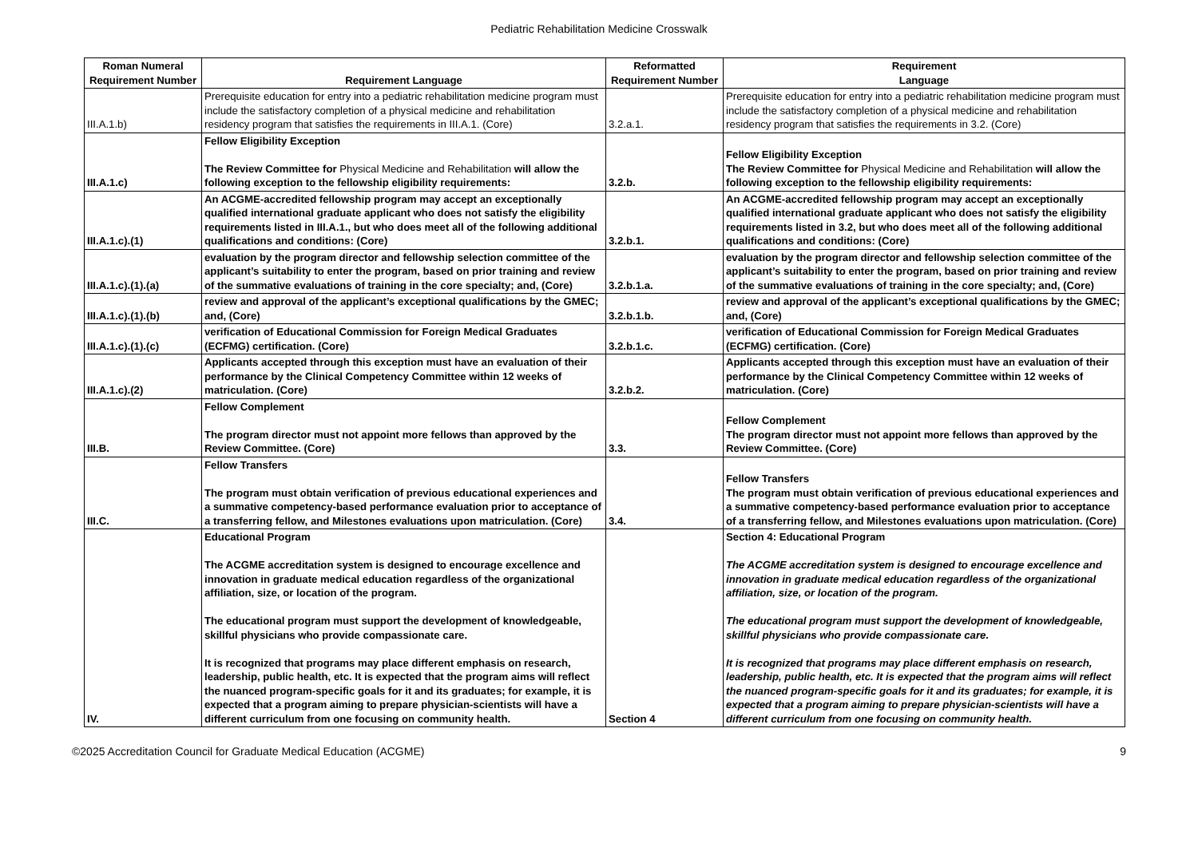Pediatric Rehabilitation Medicine Crosswalk
| Roman Numeral Requirement Number | Requirement Language | Reformatted Requirement Number | Requirement Language |
| --- | --- | --- | --- |
| III.A.1.b) | Prerequisite education for entry into a pediatric rehabilitation medicine program must include the satisfactory completion of a physical medicine and rehabilitation residency program that satisfies the requirements in III.A.1. (Core) | 3.2.a.1. | Prerequisite education for entry into a pediatric rehabilitation medicine program must include the satisfactory completion of a physical medicine and rehabilitation residency program that satisfies the requirements in 3.2. (Core) |
| III.A.1.c) | Fellow Eligibility Exception The Review Committee for Physical Medicine and Rehabilitation will allow the following exception to the fellowship eligibility requirements: | 3.2.b. | Fellow Eligibility Exception The Review Committee for Physical Medicine and Rehabilitation will allow the following exception to the fellowship eligibility requirements: |
| III.A.1.c).(1) | An ACGME-accredited fellowship program may accept an exceptionally qualified international graduate applicant who does not satisfy the eligibility requirements listed in III.A.1., but who does meet all of the following additional qualifications and conditions: (Core) | 3.2.b.1. | An ACGME-accredited fellowship program may accept an exceptionally qualified international graduate applicant who does not satisfy the eligibility requirements listed in 3.2, but who does meet all of the following additional qualifications and conditions: (Core) |
| III.A.1.c).(1).(a) | evaluation by the program director and fellowship selection committee of the applicant’s suitability to enter the program, based on prior training and review of the summative evaluations of training in the core specialty; and, (Core) | 3.2.b.1.a. | evaluation by the program director and fellowship selection committee of the applicant’s suitability to enter the program, based on prior training and review of the summative evaluations of training in the core specialty; and, (Core) |
| III.A.1.c).(1).(b) | review and approval of the applicant’s exceptional qualifications by the GMEC; and, (Core) | 3.2.b.1.b. | review and approval of the applicant’s exceptional qualifications by the GMEC; and, (Core) |
| III.A.1.c).(1).(c) | verification of Educational Commission for Foreign Medical Graduates (ECFMG) certification. (Core) | 3.2.b.1.c. | verification of Educational Commission for Foreign Medical Graduates (ECFMG) certification. (Core) |
| III.A.1.c).(2) | Applicants accepted through this exception must have an evaluation of their performance by the Clinical Competency Committee within 12 weeks of matriculation. (Core) | 3.2.b.2. | Applicants accepted through this exception must have an evaluation of their performance by the Clinical Competency Committee within 12 weeks of matriculation. (Core) |
| III.B. | Fellow Complement The program director must not appoint more fellows than approved by the Review Committee. (Core) | 3.3. | Fellow Complement The program director must not appoint more fellows than approved by the Review Committee. (Core) |
| III.C. | Fellow Transfers The program must obtain verification of previous educational experiences and a summative competency-based performance evaluation prior to acceptance of a transferring fellow, and Milestones evaluations upon matriculation. (Core) | 3.4. | Fellow Transfers The program must obtain verification of previous educational experiences and a summative competency-based performance evaluation prior to acceptance of a transferring fellow, and Milestones evaluations upon matriculation. (Core) |
| IV. | Educational Program The ACGME accreditation system is designed to encourage excellence and innovation in graduate medical education regardless of the organizational affiliation, size, or location of the program. The educational program must support the development of knowledgeable, skillful physicians who provide compassionate care. It is recognized that programs may place different emphasis on research, leadership, public health, etc. It is expected that the program aims will reflect the nuanced program-specific goals for it and its graduates; for example, it is expected that a program aiming to prepare physician-scientists will have a different curriculum from one focusing on community health. | Section 4 | Section 4: Educational Program The ACGME accreditation system is designed to encourage excellence and innovation in graduate medical education regardless of the organizational affiliation, size, or location of the program. The educational program must support the development of knowledgeable, skillful physicians who provide compassionate care. It is recognized that programs may place different emphasis on research, leadership, public health, etc. It is expected that the program aims will reflect the nuanced program-specific goals for it and its graduates; for example, it is expected that a program aiming to prepare physician-scientists will have a different curriculum from one focusing on community health. |
©2025 Accreditation Council for Graduate Medical Education (ACGME) 9